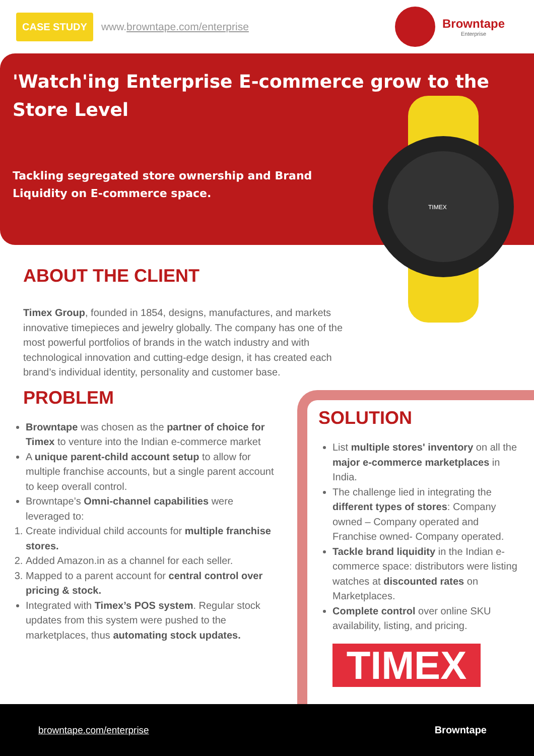CASE STUDY www.browntape.com/enterprise Browntape
Enterprise
'Watch'ing Enterprise E-commerce grow to the Store Level
Tackling segregated store ownership and Brand Liquidity on E-commerce space.
TIMEX
ABOUT THE CLIENT
Timex Group, founded in 1854, designs, manufactures, and markets innovative timepieces and jewelry globally. The company has one of the most powerful portfolios of brands in the watch industry and with technological innovation and cutting-edge design, it has created each brand’s individual identity, personality and customer base.
PROBLEM
Browntape was chosen as the partner of choice for Timex to venture into the Indian e-commerce market
A unique parent-child account setup to allow for multiple franchise accounts, but a single parent account to keep overall control.
Browntape’s Omni-channel capabilities were leveraged to:
1. Create individual child accounts for multiple franchise stores.
2. Added Amazon.in as a channel for each seller.
3. Mapped to a parent account for central control over pricing & stock.
Integrated with Timex’s POS system. Regular stock updates from this system were pushed to the marketplaces, thus automating stock updates.
SOLUTION
List multiple stores' inventory on all the major e-commerce marketplaces in India.
The challenge lied in integrating the different types of stores: Company owned – Company operated and Franchise owned- Company operated.
Tackle brand liquidity in the Indian e-commerce space: distributors were listing watches at discounted rates on Marketplaces.
Complete control over online SKU availability, listing, and pricing.
TIMEX
browntape.com/enterprise Browntape